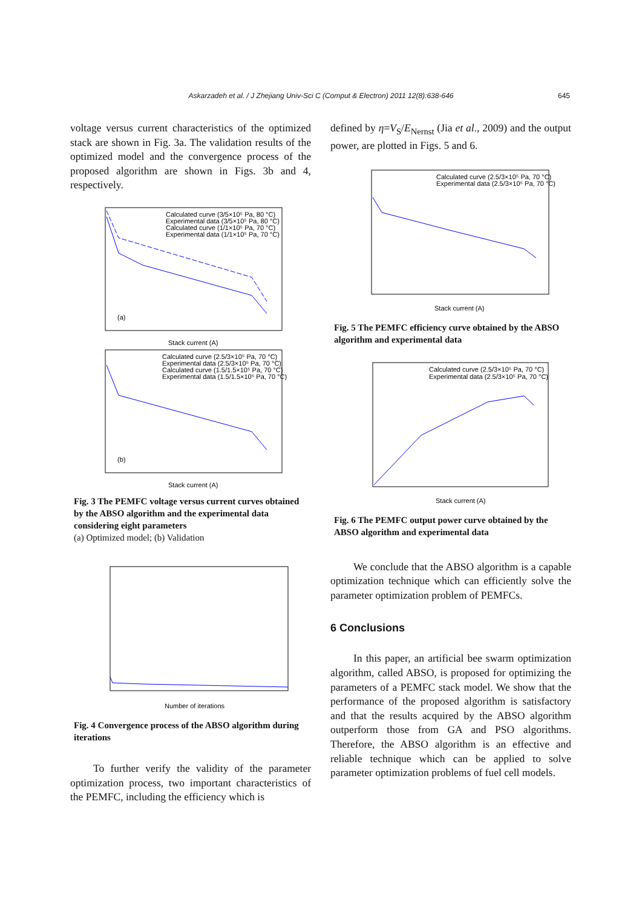Askarzadeh et al. / J Zhejiang Univ-Sci C (Comput & Electron) 2011 12(8):638-646 645
voltage versus current characteristics of the optimized stack are shown in Fig. 3a. The validation results of the optimized model and the convergence process of the proposed algorithm are shown in Figs. 3b and 4, respectively.
Calculated curve (3/5×10⁵ Pa, 80 °C)
Experimental data (3/5×10⁵ Pa, 80 °C)
Calculated curve (1/1×10⁵ Pa, 70 °C)
Experimental data (1/1×10⁵ Pa, 70 °C)
(a)
Stack current (A)
Calculated curve (2.5/3×10⁵ Pa, 70 °C)
Experimental data (2.5/3×10⁵ Pa, 70 °C)
Calculated curve (1.5/1.5×10⁵ Pa, 70 °C)
Experimental data (1.5/1.5×10⁵ Pa, 70 °C)
(b)
Stack current (A)
Fig. 3 The PEMFC voltage versus current curves obtained by the ABSO algorithm and the experimental data considering eight parameters
(a) Optimized model; (b) Validation
Number of iterations
Fig. 4 Convergence process of the ABSO algorithm during iterations
To further verify the validity of the parameter optimization process, two important characteristics of the PEMFC, including the efficiency which is
defined by η=V<sub>S</sub>/E<sub>Nernst</sub> (Jia et al., 2009) and the output power, are plotted in Figs. 5 and 6.
Calculated curve (2.5/3×10⁵ Pa, 70 °C)
Experimental data (2.5/3×10⁵ Pa, 70 °C)
Stack current (A)
Fig. 5 The PEMFC efficiency curve obtained by the ABSO algorithm and experimental data
Calculated curve (2.5/3×10⁵ Pa, 70 °C)
Experimental data (2.5/3×10⁵ Pa, 70 °C)
Stack current (A)
Fig. 6 The PEMFC output power curve obtained by the ABSO algorithm and experimental data
We conclude that the ABSO algorithm is a capable optimization technique which can efficiently solve the parameter optimization problem of PEMFCs.
6 Conclusions
In this paper, an artificial bee swarm optimization algorithm, called ABSO, is proposed for optimizing the parameters of a PEMFC stack model. We show that the performance of the proposed algorithm is satisfactory and that the results acquired by the ABSO algorithm outperform those from GA and PSO algorithms. Therefore, the ABSO algorithm is an effective and reliable technique which can be applied to solve parameter optimization problems of fuel cell models.